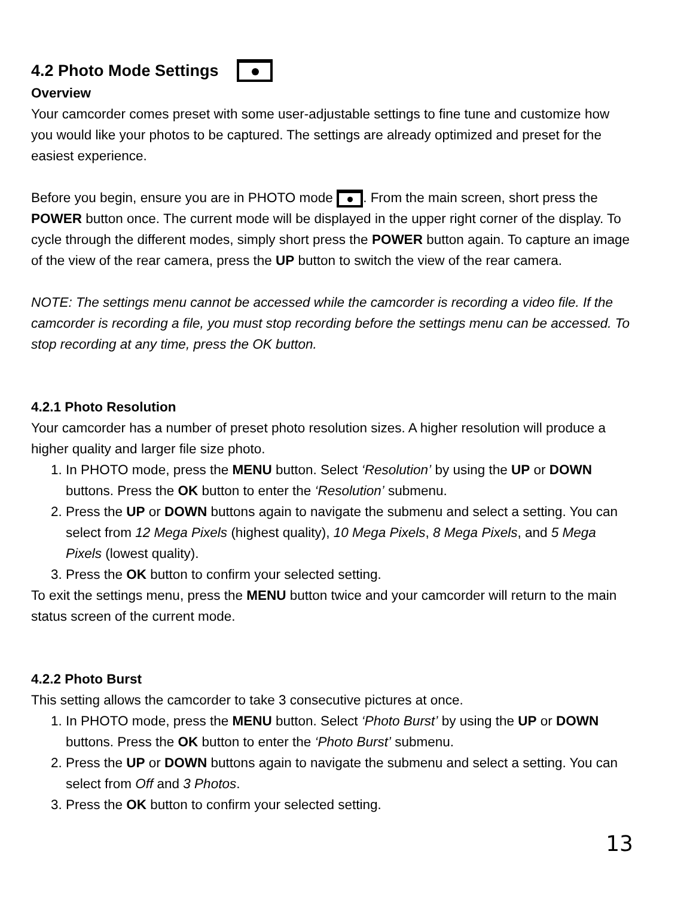4.2 Photo Mode Settings
Overview
Your camcorder comes preset with some user-adjustable settings to fine tune and customize how you would like your photos to be captured. The settings are already optimized and preset for the easiest experience.
Before you begin, ensure you are in PHOTO mode . From the main screen, short press the POWER button once. The current mode will be displayed in the upper right corner of the display. To cycle through the different modes, simply short press the POWER button again. To capture an image of the view of the rear camera, press the UP button to switch the view of the rear camera.
NOTE: The settings menu cannot be accessed while the camcorder is recording a video file. If the camcorder is recording a file, you must stop recording before the settings menu can be accessed. To stop recording at any time, press the OK button.
4.2.1 Photo Resolution
Your camcorder has a number of preset photo resolution sizes. A higher resolution will produce a higher quality and larger file size photo.
1. In PHOTO mode, press the MENU button. Select ‘Resolution’ by using the UP or DOWN buttons. Press the OK button to enter the ‘Resolution’ submenu.
2. Press the UP or DOWN buttons again to navigate the submenu and select a setting. You can select from 12 Mega Pixels (highest quality), 10 Mega Pixels, 8 Mega Pixels, and 5 Mega Pixels (lowest quality).
3. Press the OK button to confirm your selected setting.
To exit the settings menu, press the MENU button twice and your camcorder will return to the main status screen of the current mode.
4.2.2 Photo Burst
This setting allows the camcorder to take 3 consecutive pictures at once.
1. In PHOTO mode, press the MENU button. Select ‘Photo Burst’ by using the UP or DOWN buttons. Press the OK button to enter the ‘Photo Burst’ submenu.
2. Press the UP or DOWN buttons again to navigate the submenu and select a setting. You can select from Off and 3 Photos.
3. Press the OK button to confirm your selected setting.
13